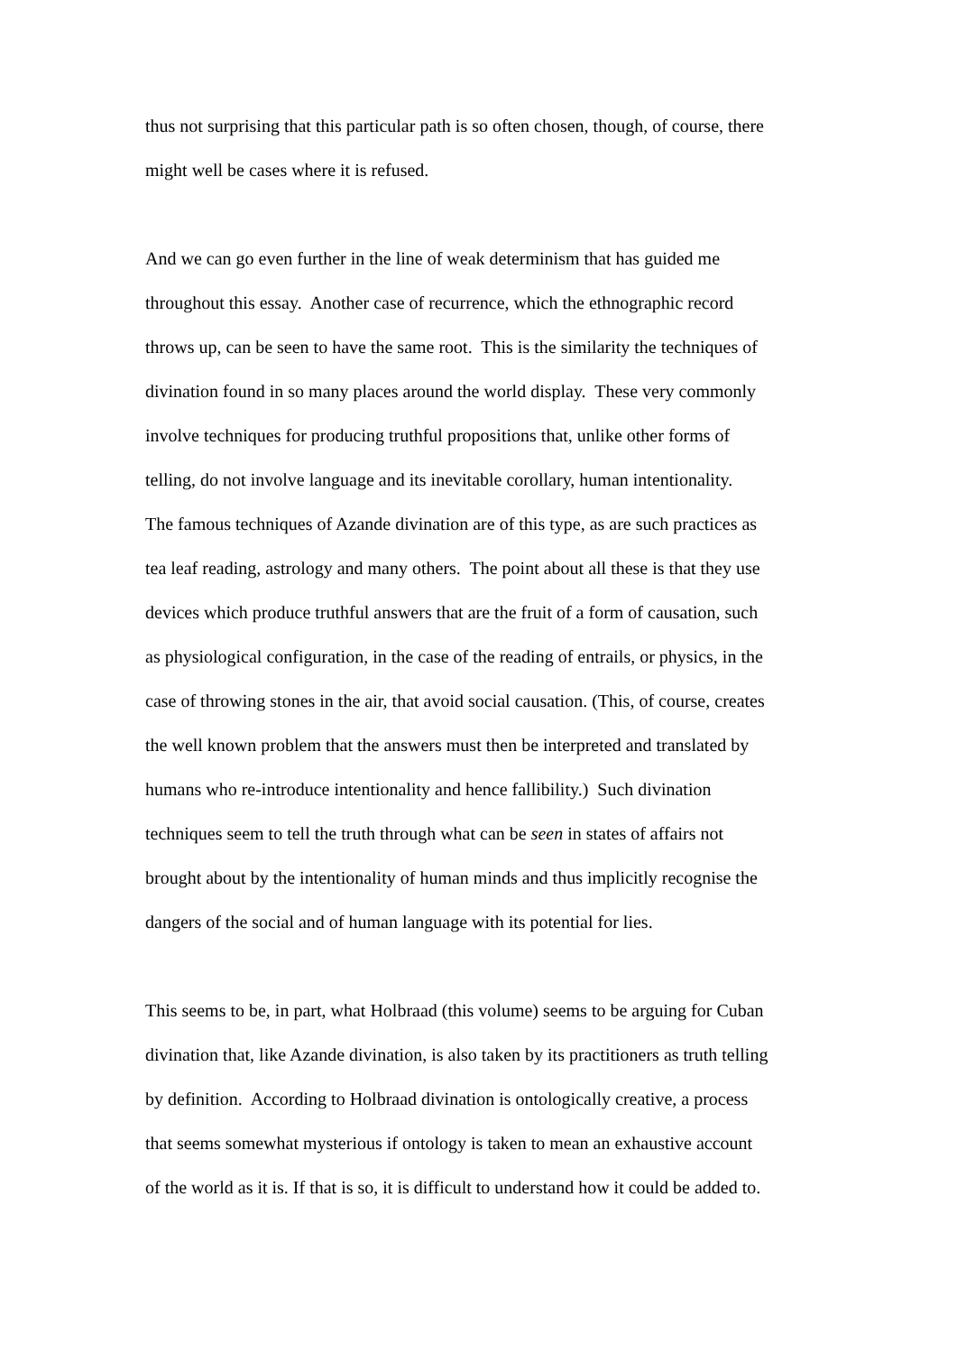thus not surprising that this particular path is so often chosen, though, of course, there
might well be cases where it is refused.
And we can go even further in the line of weak determinism that has guided me
throughout this essay. Another case of recurrence, which the ethnographic record
throws up, can be seen to have the same root. This is the similarity the techniques of
divination found in so many places around the world display. These very commonly
involve techniques for producing truthful propositions that, unlike other forms of
telling, do not involve language and its inevitable corollary, human intentionality.
The famous techniques of Azande divination are of this type, as are such practices as
tea leaf reading, astrology and many others. The point about all these is that they use
devices which produce truthful answers that are the fruit of a form of causation, such
as physiological configuration, in the case of the reading of entrails, or physics, in the
case of throwing stones in the air, that avoid social causation. (This, of course, creates
the well known problem that the answers must then be interpreted and translated by
humans who re-introduce intentionality and hence fallibility.) Such divination
techniques seem to tell the truth through what can be seen in states of affairs not
brought about by the intentionality of human minds and thus implicitly recognise the
dangers of the social and of human language with its potential for lies.
This seems to be, in part, what Holbraad (this volume) seems to be arguing for Cuban
divination that, like Azande divination, is also taken by its practitioners as truth telling
by definition. According to Holbraad divination is ontologically creative, a process
that seems somewhat mysterious if ontology is taken to mean an exhaustive account
of the world as it is. If that is so, it is difficult to understand how it could be added to.